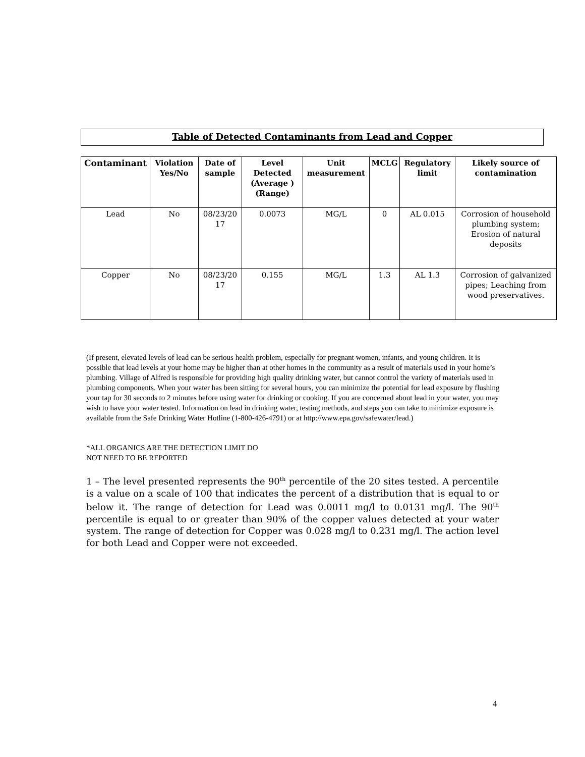Table of Detected Contaminants from Lead and Copper
| Contaminant | Violation Yes/No | Date of sample | Level Detected (Average ) (Range) | Unit measurement | MCLG | Regulatory limit | Likely source of contamination |
| --- | --- | --- | --- | --- | --- | --- | --- |
| Lead | No | 08/23/20 17 | 0.0073 | MG/L | 0 | AL 0.015 | Corrosion of household plumbing system; Erosion of natural deposits |
| Copper | No | 08/23/20 17 | 0.155 | MG/L | 1.3 | AL 1.3 | Corrosion of galvanized pipes; Leaching from wood preservatives. |
(If present, elevated levels of lead can be serious health problem, especially for pregnant women, infants, and young children. It is possible that lead levels at your home may be higher than at other homes in the community as a result of materials used in your home’s plumbing. Village of Alfred is responsible for providing high quality drinking water, but cannot control the variety of materials used in plumbing components. When your water has been sitting for several hours, you can minimize the potential for lead exposure by flushing your tap for 30 seconds to 2 minutes before using water for drinking or cooking. If you are concerned about lead in your water, you may wish to have your water tested. Information on lead in drinking water, testing methods, and steps you can take to minimize exposure is available from the Safe Drinking Water Hotline (1-800-426-4791) or at http://www.epa.gov/safewater/lead.)
*ALL ORGANICS ARE THE DETECTION LIMIT DO
NOT NEED TO BE REPORTED
1 – The level presented represents the 90<sup>th</sup> percentile of the 20 sites tested. A percentile is a value on a scale of 100 that indicates the percent of a distribution that is equal to or below it. The range of detection for Lead was 0.0011 mg/l to 0.0131 mg/l. The 90<sup>th</sup> percentile is equal to or greater than 90% of the copper values detected at your water system. The range of detection for Copper was 0.028 mg/l to 0.231 mg/l. The action level for both Lead and Copper were not exceeded.
4